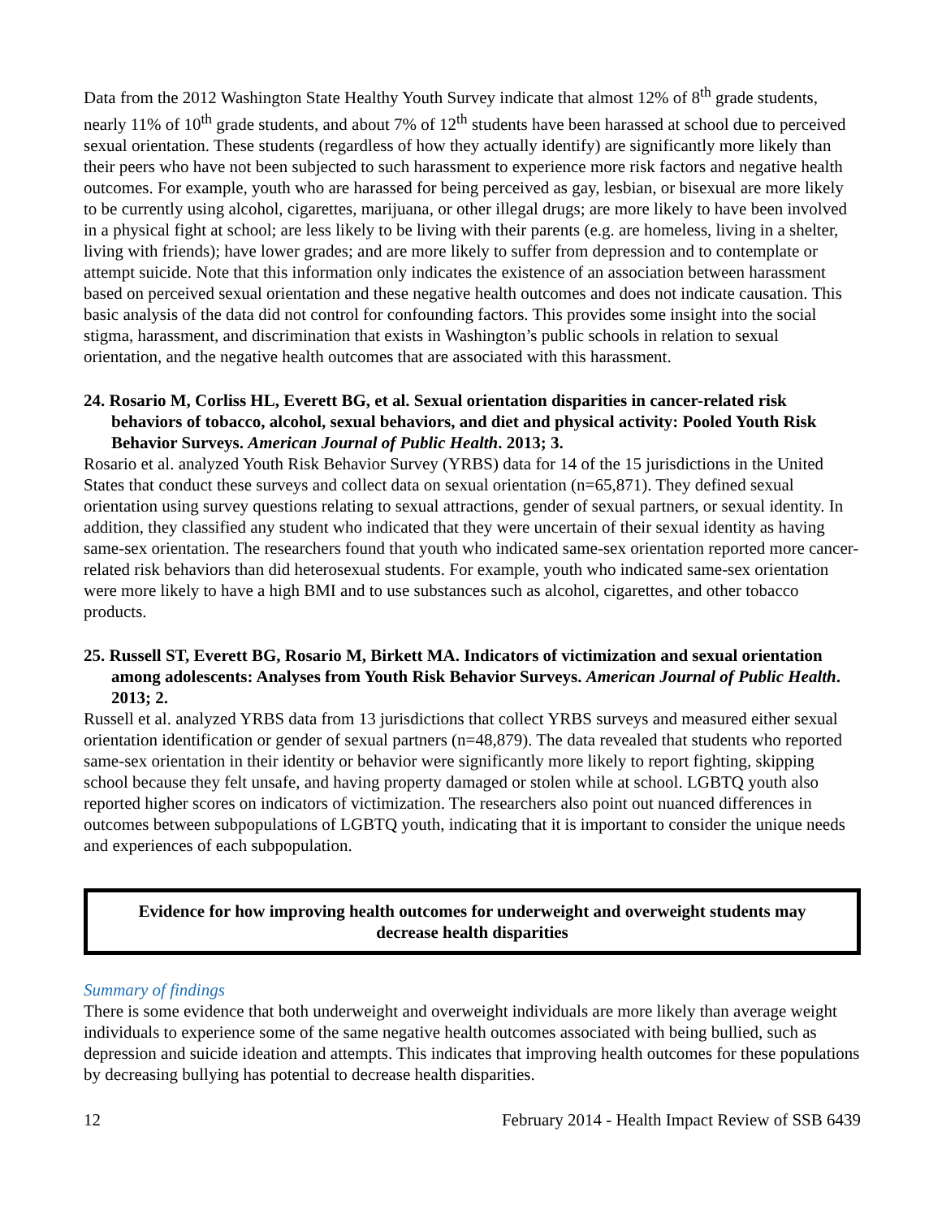Data from the 2012 Washington State Healthy Youth Survey indicate that almost 12% of 8<sup>th</sup> grade students, nearly 11% of 10<sup>th</sup> grade students, and about 7% of 12<sup>th</sup> students have been harassed at school due to perceived sexual orientation. These students (regardless of how they actually identify) are significantly more likely than their peers who have not been subjected to such harassment to experience more risk factors and negative health outcomes. For example, youth who are harassed for being perceived as gay, lesbian, or bisexual are more likely to be currently using alcohol, cigarettes, marijuana, or other illegal drugs; are more likely to have been involved in a physical fight at school; are less likely to be living with their parents (e.g. are homeless, living in a shelter, living with friends); have lower grades; and are more likely to suffer from depression and to contemplate or attempt suicide. Note that this information only indicates the existence of an association between harassment based on perceived sexual orientation and these negative health outcomes and does not indicate causation. This basic analysis of the data did not control for confounding factors. This provides some insight into the social stigma, harassment, and discrimination that exists in Washington’s public schools in relation to sexual orientation, and the negative health outcomes that are associated with this harassment.
24. Rosario M, Corliss HL, Everett BG, et al. Sexual orientation disparities in cancer-related risk behaviors of tobacco, alcohol, sexual behaviors, and diet and physical activity: Pooled Youth Risk Behavior Surveys. American Journal of Public Health. 2013; 3.
Rosario et al. analyzed Youth Risk Behavior Survey (YRBS) data for 14 of the 15 jurisdictions in the United States that conduct these surveys and collect data on sexual orientation (n=65,871). They defined sexual orientation using survey questions relating to sexual attractions, gender of sexual partners, or sexual identity. In addition, they classified any student who indicated that they were uncertain of their sexual identity as having same-sex orientation. The researchers found that youth who indicated same-sex orientation reported more cancer-related risk behaviors than did heterosexual students. For example, youth who indicated same-sex orientation were more likely to have a high BMI and to use substances such as alcohol, cigarettes, and other tobacco products.
25. Russell ST, Everett BG, Rosario M, Birkett MA. Indicators of victimization and sexual orientation among adolescents: Analyses from Youth Risk Behavior Surveys. American Journal of Public Health. 2013; 2.
Russell et al. analyzed YRBS data from 13 jurisdictions that collect YRBS surveys and measured either sexual orientation identification or gender of sexual partners (n=48,879). The data revealed that students who reported same-sex orientation in their identity or behavior were significantly more likely to report fighting, skipping school because they felt unsafe, and having property damaged or stolen while at school. LGBTQ youth also reported higher scores on indicators of victimization. The researchers also point out nuanced differences in outcomes between subpopulations of LGBTQ youth, indicating that it is important to consider the unique needs and experiences of each subpopulation.
Evidence for how improving health outcomes for underweight and overweight students may decrease health disparities
Summary of findings
There is some evidence that both underweight and overweight individuals are more likely than average weight individuals to experience some of the same negative health outcomes associated with being bullied, such as depression and suicide ideation and attempts. This indicates that improving health outcomes for these populations by decreasing bullying has potential to decrease health disparities.
12 February 2014 - Health Impact Review of SSB 6439